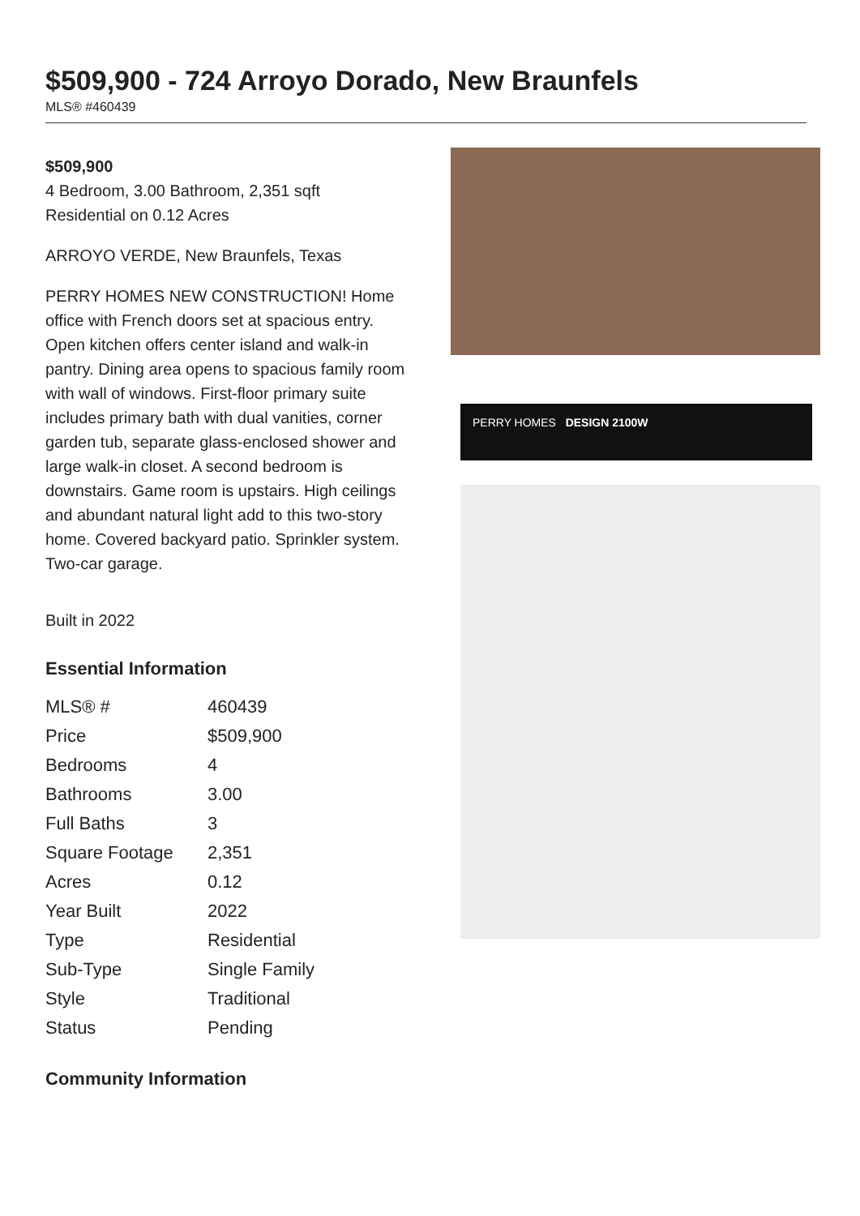$509,900 - 724 Arroyo Dorado, New Braunfels
MLS® #460439
$509,900
4 Bedroom, 3.00 Bathroom, 2,351 sqft
Residential on 0.12 Acres
ARROYO VERDE, New Braunfels, Texas
PERRY HOMES NEW CONSTRUCTION! Home office with French doors set at spacious entry. Open kitchen offers center island and walk-in pantry. Dining area opens to spacious family room with wall of windows. First-floor primary suite includes primary bath with dual vanities, corner garden tub, separate glass-enclosed shower and large walk-in closet. A second bedroom is downstairs. Game room is upstairs. High ceilings and abundant natural light add to this two-story home. Covered backyard patio. Sprinkler system. Two-car garage.
Built in 2022
Essential Information
| MLS® # | 460439 |
| Price | $509,900 |
| Bedrooms | 4 |
| Bathrooms | 3.00 |
| Full Baths | 3 |
| Square Footage | 2,351 |
| Acres | 0.12 |
| Year Built | 2022 |
| Type | Residential |
| Sub-Type | Single Family |
| Style | Traditional |
| Status | Pending |
Community Information
PERRY HOMES DESIGN 2100W